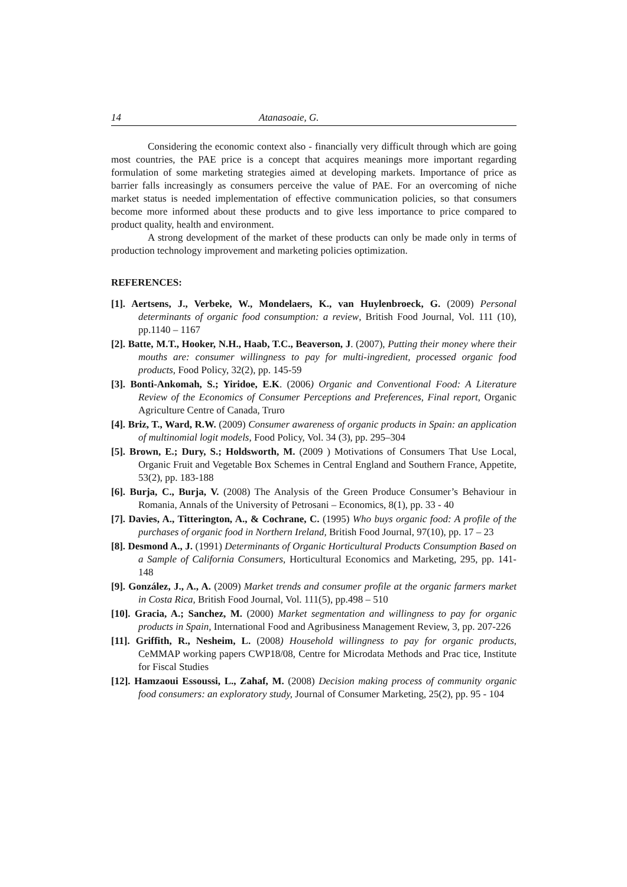14 Atanasoaie, G.
Considering the economic context also - financially very difficult through which are going most countries, the PAE price is a concept that acquires meanings more important regarding formulation of some marketing strategies aimed at developing markets. Importance of price as barrier falls increasingly as consumers perceive the value of PAE. For an overcoming of niche market status is needed implementation of effective communication policies, so that consumers become more informed about these products and to give less importance to price compared to product quality, health and environment.
A strong development of the market of these products can only be made only in terms of production technology improvement and marketing policies optimization.
REFERENCES:
[1]. Aertsens, J., Verbeke, W., Mondelaers, K., van Huylenbroeck, G. (2009) Personal determinants of organic food consumption: a review, British Food Journal, Vol. 111 (10), pp.1140 – 1167
[2]. Batte, M.T., Hooker, N.H., Haab, T.C., Beaverson, J. (2007), Putting their money where their mouths are: consumer willingness to pay for multi-ingredient, processed organic food products, Food Policy, 32(2), pp. 145-59
[3]. Bonti-Ankomah, S.; Yiridoe, E.K. (2006) Organic and Conventional Food: A Literature Review of the Economics of Consumer Perceptions and Preferences, Final report, Organic Agriculture Centre of Canada, Truro
[4]. Briz, T., Ward, R.W. (2009) Consumer awareness of organic products in Spain: an application of multinomial logit models, Food Policy, Vol. 34 (3), pp. 295–304
[5]. Brown, E.; Dury, S.; Holdsworth, M. (2009 ) Motivations of Consumers That Use Local, Organic Fruit and Vegetable Box Schemes in Central England and Southern France, Appetite, 53(2), pp. 183-188
[6]. Burja, C., Burja, V. (2008) The Analysis of the Green Produce Consumer’s Behaviour in Romania, Annals of the University of Petrosani – Economics, 8(1), pp. 33 - 40
[7]. Davies, A., Titterington, A., & Cochrane, C. (1995) Who buys organic food: A profile of the purchases of organic food in Northern Ireland, British Food Journal, 97(10), pp. 17 – 23
[8]. Desmond A., J. (1991) Determinants of Organic Horticultural Products Consumption Based on a Sample of California Consumers, Horticultural Economics and Marketing, 295, pp. 141-148
[9]. González, J., A., A. (2009) Market trends and consumer profile at the organic farmers market in Costa Rica, British Food Journal, Vol. 111(5), pp.498 – 510
[10]. Gracia, A.; Sanchez, M. (2000) Market segmentation and willingness to pay for organic products in Spain, International Food and Agribusiness Management Review, 3, pp. 207-226
[11]. Griffith, R., Nesheim, L. (2008) Household willingness to pay for organic products, CeMMAP working papers CWP18/08, Centre for Microdata Methods and Prac tice, Institute for Fiscal Studies
[12]. Hamzaoui Essoussi, L., Zahaf, M. (2008) Decision making process of community organic food consumers: an exploratory study, Journal of Consumer Marketing, 25(2), pp. 95 - 104